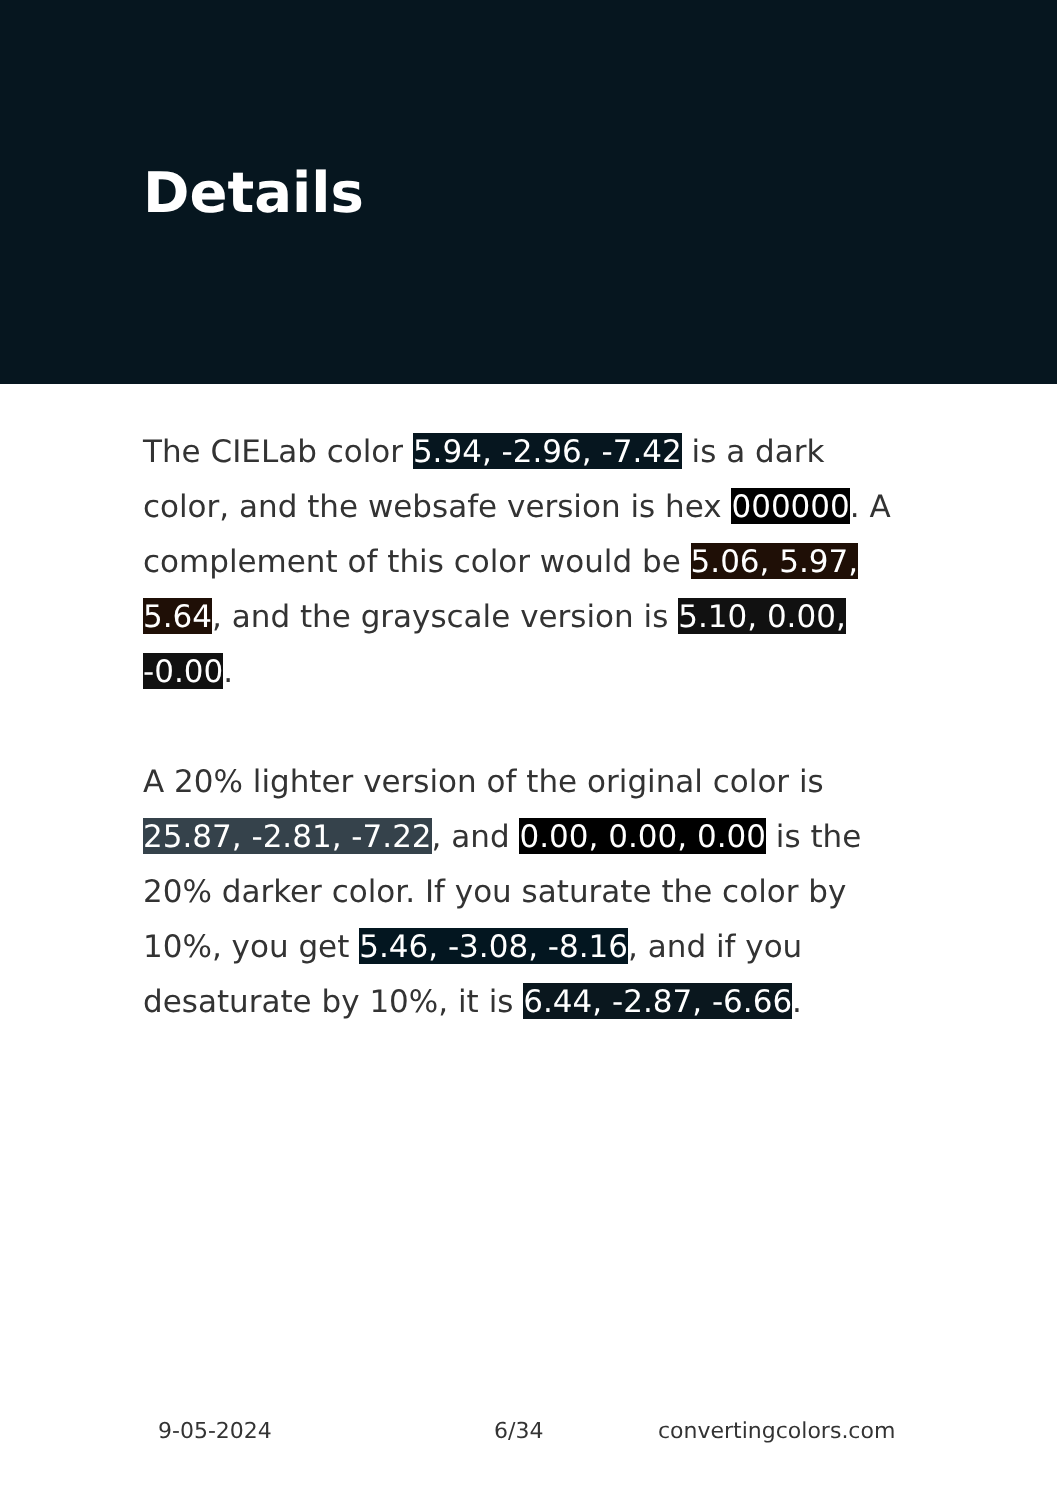Details
The CIELab color 5.94, -2.96, -7.42 is a dark color, and the websafe version is hex 000000. A complement of this color would be 5.06, 5.97, 5.64, and the grayscale version is 5.10, 0.00, -0.00.
A 20% lighter version of the original color is 25.87, -2.81, -7.22, and 0.00, 0.00, 0.00 is the 20% darker color. If you saturate the color by 10%, you get 5.46, -3.08, -8.16, and if you desaturate by 10%, it is 6.44, -2.87, -6.66.
9-05-2024 6/34 convertingcolors.com